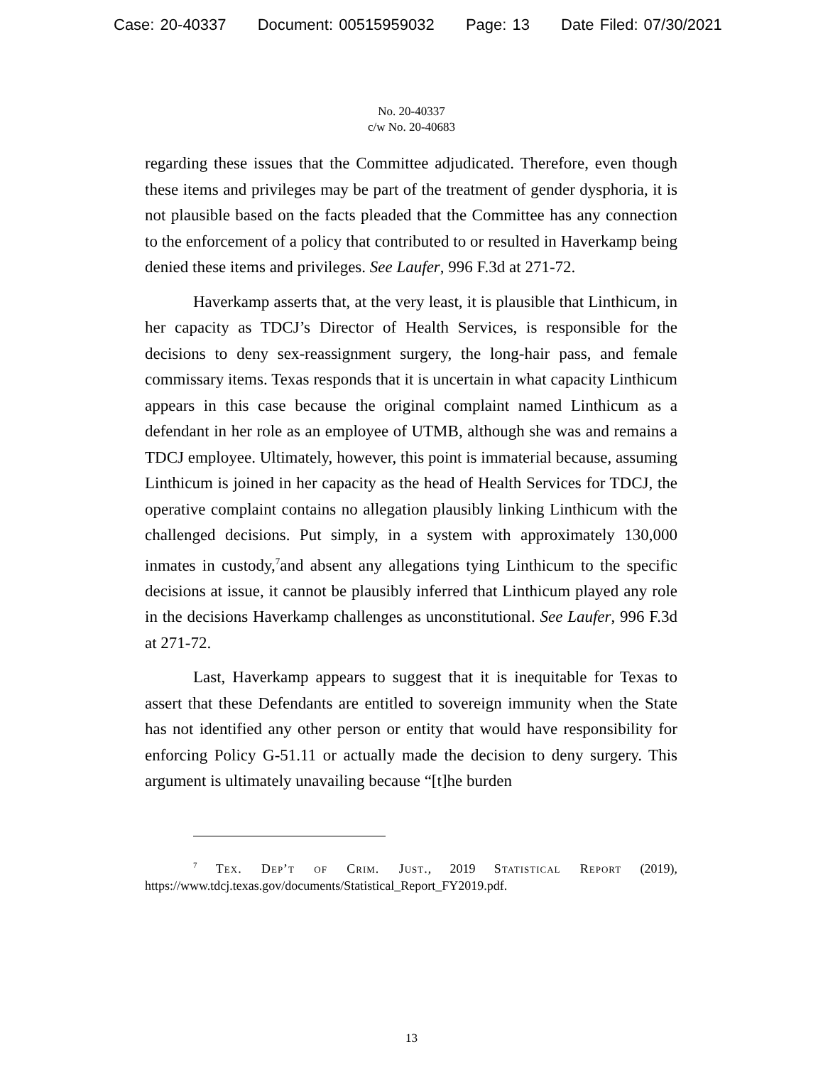Case: 20-40337 Document: 00515959032 Page: 13 Date Filed: 07/30/2021
No. 20-40337
c/w No. 20-40683
regarding these issues that the Committee adjudicated. Therefore, even though these items and privileges may be part of the treatment of gender dysphoria, it is not plausible based on the facts pleaded that the Committee has any connection to the enforcement of a policy that contributed to or resulted in Haverkamp being denied these items and privileges. See Laufer, 996 F.3d at 271-72.
Haverkamp asserts that, at the very least, it is plausible that Linthicum, in her capacity as TDCJ’s Director of Health Services, is responsible for the decisions to deny sex-reassignment surgery, the long-hair pass, and female commissary items. Texas responds that it is uncertain in what capacity Linthicum appears in this case because the original complaint named Linthicum as a defendant in her role as an employee of UTMB, although she was and remains a TDCJ employee. Ultimately, however, this point is immaterial because, assuming Linthicum is joined in her capacity as the head of Health Services for TDCJ, the operative complaint contains no allegation plausibly linking Linthicum with the challenged decisions. Put simply, in a system with approximately 130,000 inmates in custody,<sup>7</sup>and absent any allegations tying Linthicum to the specific decisions at issue, it cannot be plausibly inferred that Linthicum played any role in the decisions Haverkamp challenges as unconstitutional. See Laufer, 996 F.3d at 271-72.
Last, Haverkamp appears to suggest that it is inequitable for Texas to assert that these Defendants are entitled to sovereign immunity when the State has not identified any other person or entity that would have responsibility for enforcing Policy G-51.11 or actually made the decision to deny surgery. This argument is ultimately unavailing because “[t]he burden
<sup>7</sup> Tex. Dep’t of Crim. Just., 2019 Statistical Report (2019), https://www.tdcj.texas.gov/documents/Statistical_Report_FY2019.pdf.
13